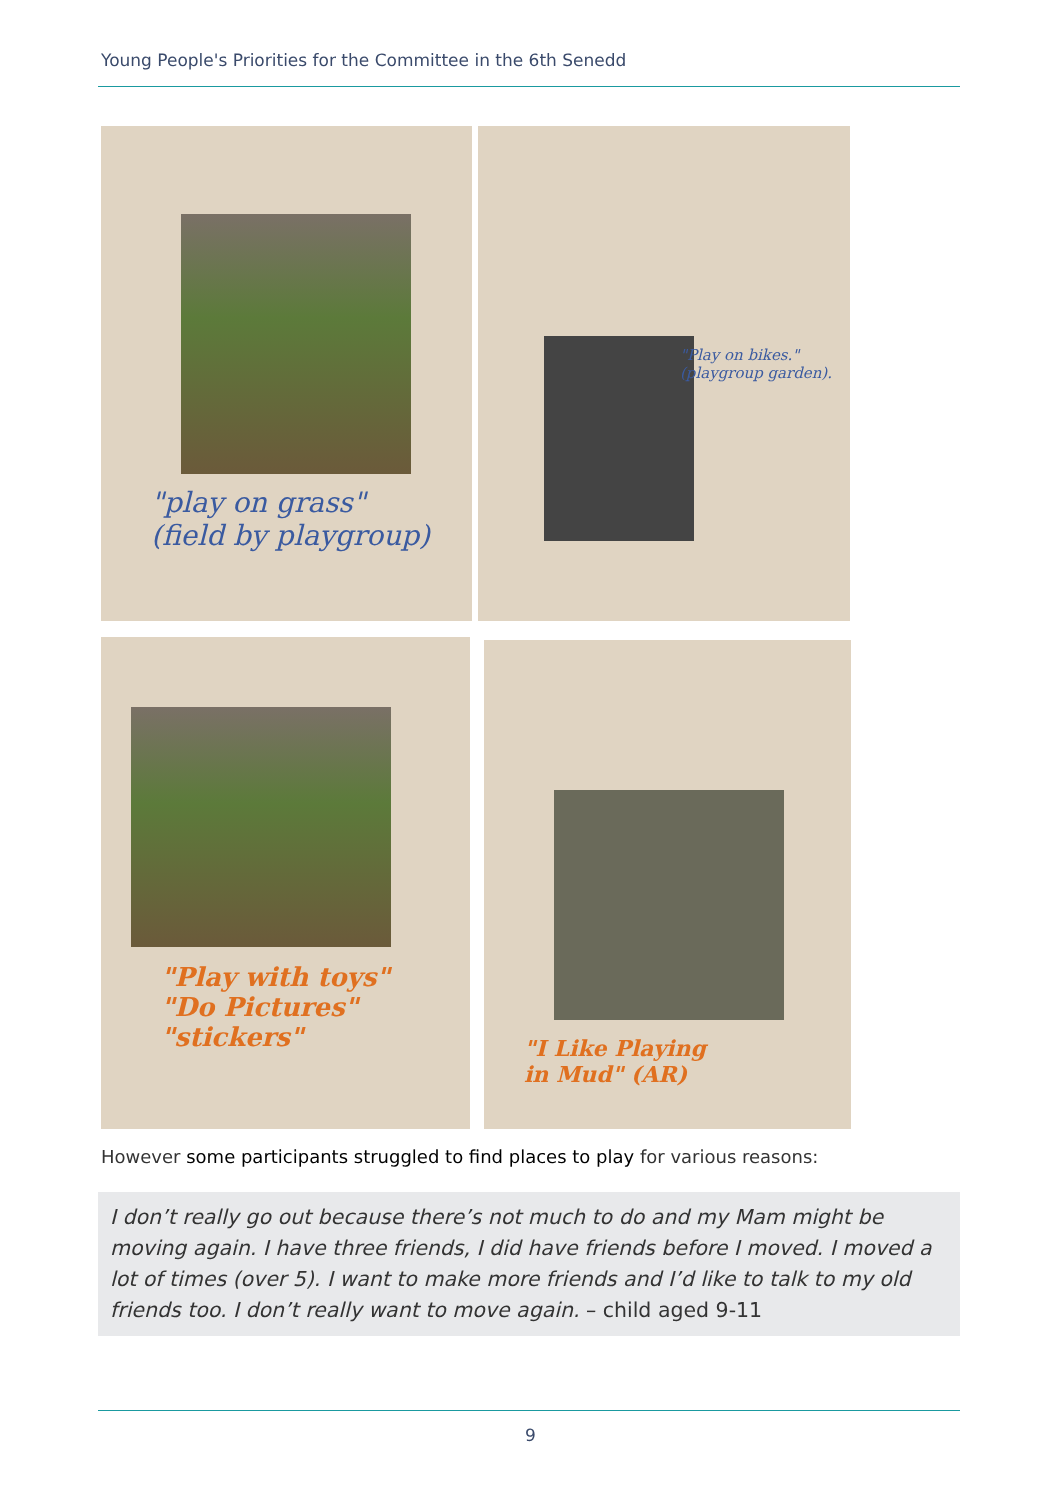Young People's Priorities for the Committee in the 6th Senedd
"play on grass"
(field by playgroup)
"Play on bikes."
(playgroup garden).
"Play with toys"
"Do Pictures"
"stickers"
"I Like Playing
in Mud" (AR)
However some participants struggled to find places to play for various reasons:
I don’t really go out because there’s not much to do and my Mam might be moving again. I have three friends, I did have friends before I moved. I moved a lot of times (over 5). I want to make more friends and I’d like to talk to my old friends too. I don’t really want to move again. – child aged 9-11
9